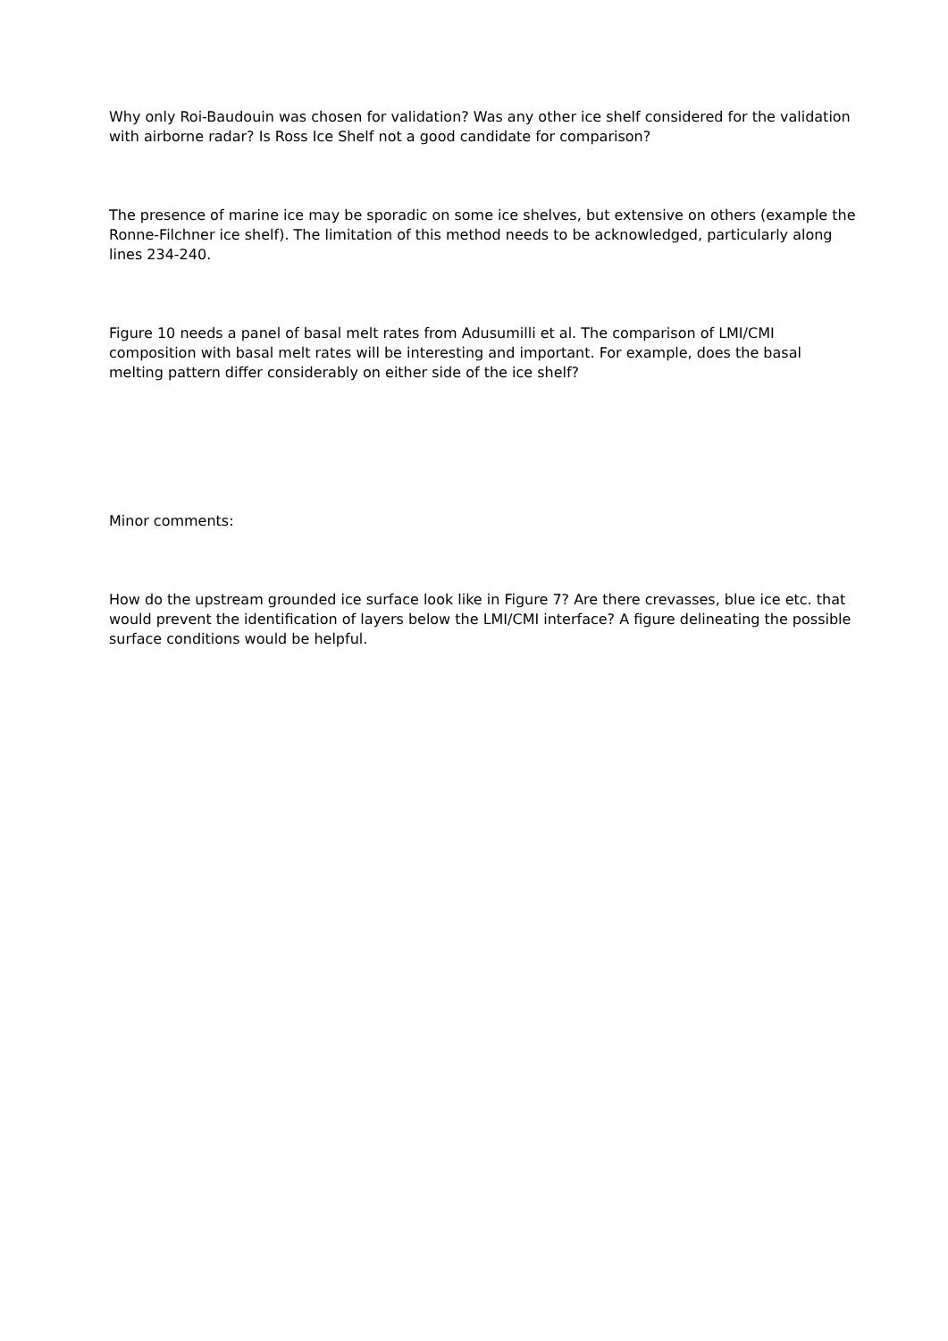Why only Roi-Baudouin was chosen for validation? Was any other ice shelf considered for the validation with airborne radar? Is Ross Ice Shelf not a good candidate for comparison?
The presence of marine ice may be sporadic on some ice shelves, but extensive on others (example the Ronne-Filchner ice shelf). The limitation of this method needs to be acknowledged, particularly along lines 234-240.
Figure 10 needs a panel of basal melt rates from Adusumilli et al. The comparison of LMI/CMI composition with basal melt rates will be interesting and important. For example, does the basal melting pattern differ considerably on either side of the ice shelf?
Minor comments:
How do the upstream grounded ice surface look like in Figure 7? Are there crevasses, blue ice etc. that would prevent the identification of layers below the LMI/CMI interface? A figure delineating the possible surface conditions would be helpful.